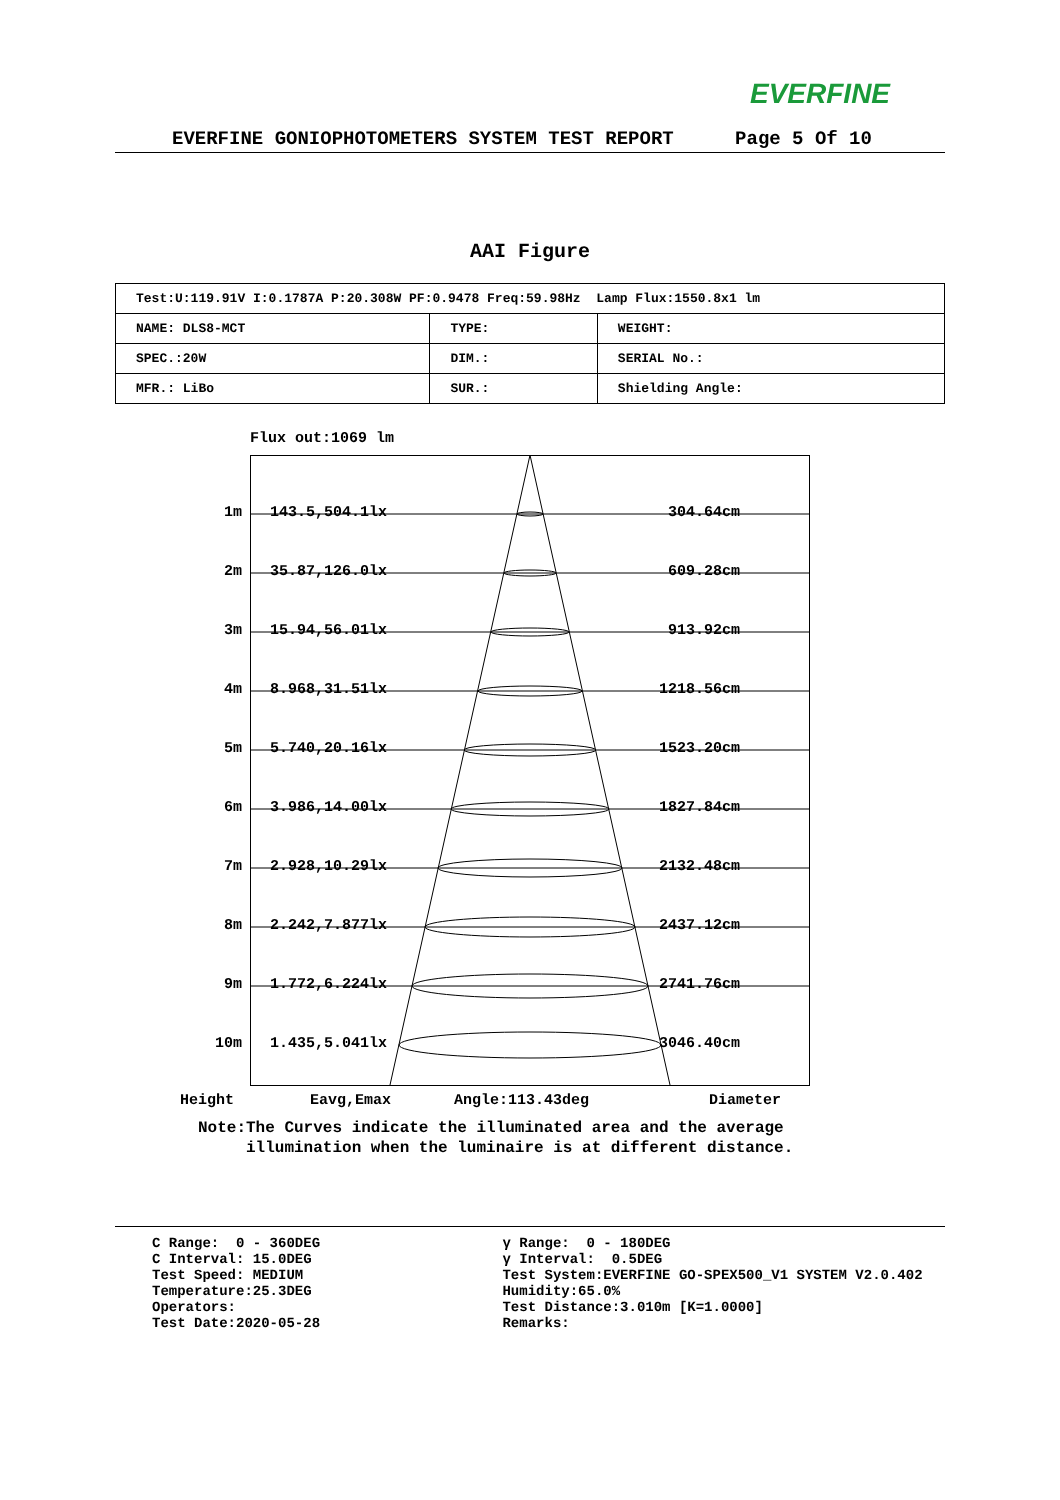EVERFINE
EVERFINE GONIOPHOTOMETERS SYSTEM TEST REPORT Page 5 Of 10
AAI Figure
| Test:U:119.91V I:0.1787A P:20.308W PF:0.9478 Freq:59.98Hz Lamp Flux:1550.8x1 lm | | |
| NAME: DLS8-MCT | TYPE: | WEIGHT: |
| SPEC.:20W | DIM.: | SERIAL No.: |
| MFR.: LiBo | SUR.: | Shielding Angle: |
Flux out:1069 lm
1m 143.5,504.1lx 304.64cm
2m 35.87,126.0lx 609.28cm
3m 15.94,56.01lx 913.92cm
4m 8.968,31.51lx 1218.56cm
5m 5.740,20.16lx 1523.20cm
6m 3.986,14.00lx 1827.84cm
7m 2.928,10.29lx 2132.48cm
8m 2.242,7.877lx 2437.12cm
9m 1.772,6.224lx 2741.76cm
10m 1.435,5.041lx 3046.40cm
Height Eavg,Emax Angle:113.43deg Diameter
Note:The Curves indicate the illuminated area and the average
illumination when the luminaire is at different distance.
C Range: 0 - 360DEG
C Interval: 15.0DEG
Test Speed: MEDIUM
Temperature:25.3DEG
Operators:
Test Date:2020-05-28
γ Range: 0 - 180DEG
γ Interval: 0.5DEG
Test System:EVERFINE GO-SPEX500_V1 SYSTEM V2.0.402
Humidity:65.0%
Test Distance:3.010m [K=1.0000]
Remarks: